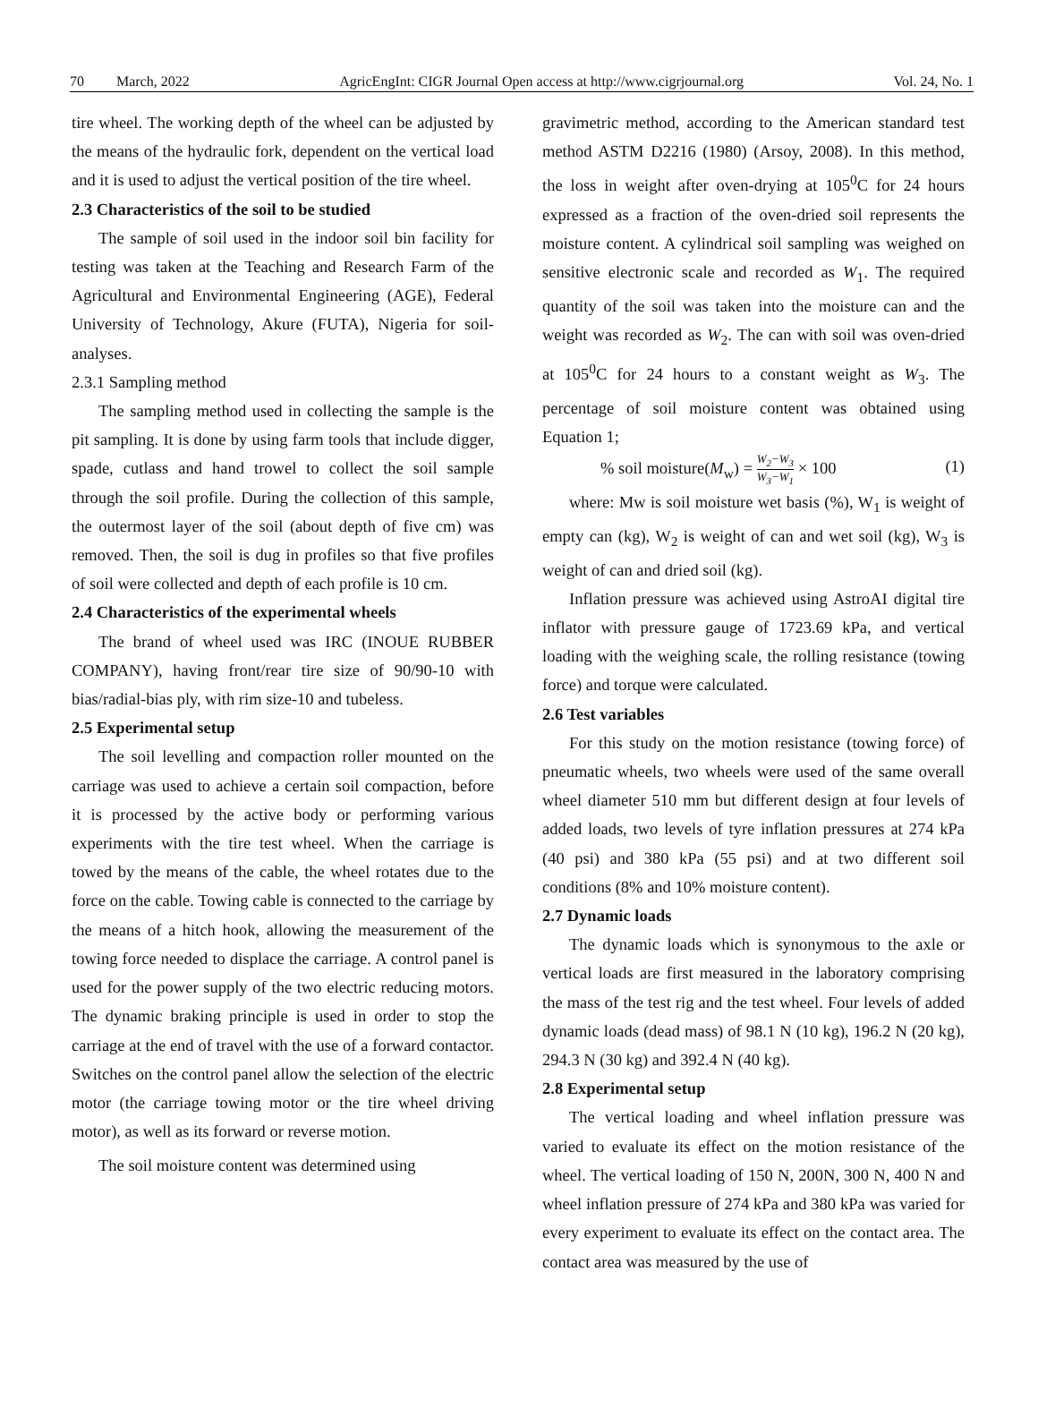70 March, 2022 AgricEngInt: CIGR Journal Open access at http://www.cigrjournal.org Vol. 24, No. 1
tire wheel. The working depth of the wheel can be adjusted by the means of the hydraulic fork, dependent on the vertical load and it is used to adjust the vertical position of the tire wheel.
2.3 Characteristics of the soil to be studied
The sample of soil used in the indoor soil bin facility for testing was taken at the Teaching and Research Farm of the Agricultural and Environmental Engineering (AGE), Federal University of Technology, Akure (FUTA), Nigeria for soil-analyses.
2.3.1 Sampling method
The sampling method used in collecting the sample is the pit sampling. It is done by using farm tools that include digger, spade, cutlass and hand trowel to collect the soil sample through the soil profile. During the collection of this sample, the outermost layer of the soil (about depth of five cm) was removed. Then, the soil is dug in profiles so that five profiles of soil were collected and depth of each profile is 10 cm.
2.4 Characteristics of the experimental wheels
The brand of wheel used was IRC (INOUE RUBBER COMPANY), having front/rear tire size of 90/90-10 with bias/radial-bias ply, with rim size-10 and tubeless.
2.5 Experimental setup
The soil levelling and compaction roller mounted on the carriage was used to achieve a certain soil compaction, before it is processed by the active body or performing various experiments with the tire test wheel. When the carriage is towed by the means of the cable, the wheel rotates due to the force on the cable. Towing cable is connected to the carriage by the means of a hitch hook, allowing the measurement of the towing force needed to displace the carriage. A control panel is used for the power supply of the two electric reducing motors. The dynamic braking principle is used in order to stop the carriage at the end of travel with the use of a forward contactor. Switches on the control panel allow the selection of the electric motor (the carriage towing motor or the tire wheel driving motor), as well as its forward or reverse motion.
The soil moisture content was determined using
gravimetric method, according to the American standard test method ASTM D2216 (1980) (Arsoy, 2008). In this method, the loss in weight after oven-drying at 105<sup>0</sup>C for 24 hours expressed as a fraction of the oven-dried soil represents the moisture content. A cylindrical soil sampling was weighed on sensitive electronic scale and recorded as W<sub>1</sub>. The required quantity of the soil was taken into the moisture can and the weight was recorded as W<sub>2</sub>. The can with soil was oven-dried at 105<sup>0</sup>C for 24 hours to a constant weight as W<sub>3</sub>. The percentage of soil moisture content was obtained using Equation 1;
% soil moisture(M<sub>w</sub>) = W<sub>2</sub>−W<sub>3</sub> W<sub>3</sub>−W<sub>1</sub> × 100 (1)
where: Mw is soil moisture wet basis (%), W<sub>1</sub> is weight of empty can (kg), W<sub>2</sub> is weight of can and wet soil (kg), W<sub>3</sub> is weight of can and dried soil (kg).
Inflation pressure was achieved using AstroAI digital tire inflator with pressure gauge of 1723.69 kPa, and vertical loading with the weighing scale, the rolling resistance (towing force) and torque were calculated.
2.6 Test variables
For this study on the motion resistance (towing force) of pneumatic wheels, two wheels were used of the same overall wheel diameter 510 mm but different design at four levels of added loads, two levels of tyre inflation pressures at 274 kPa (40 psi) and 380 kPa (55 psi) and at two different soil conditions (8% and 10% moisture content).
2.7 Dynamic loads
The dynamic loads which is synonymous to the axle or vertical loads are first measured in the laboratory comprising the mass of the test rig and the test wheel. Four levels of added dynamic loads (dead mass) of 98.1 N (10 kg), 196.2 N (20 kg), 294.3 N (30 kg) and 392.4 N (40 kg).
2.8 Experimental setup
The vertical loading and wheel inflation pressure was varied to evaluate its effect on the motion resistance of the wheel. The vertical loading of 150 N, 200N, 300 N, 400 N and wheel inflation pressure of 274 kPa and 380 kPa was varied for every experiment to evaluate its effect on the contact area. The contact area was measured by the use of